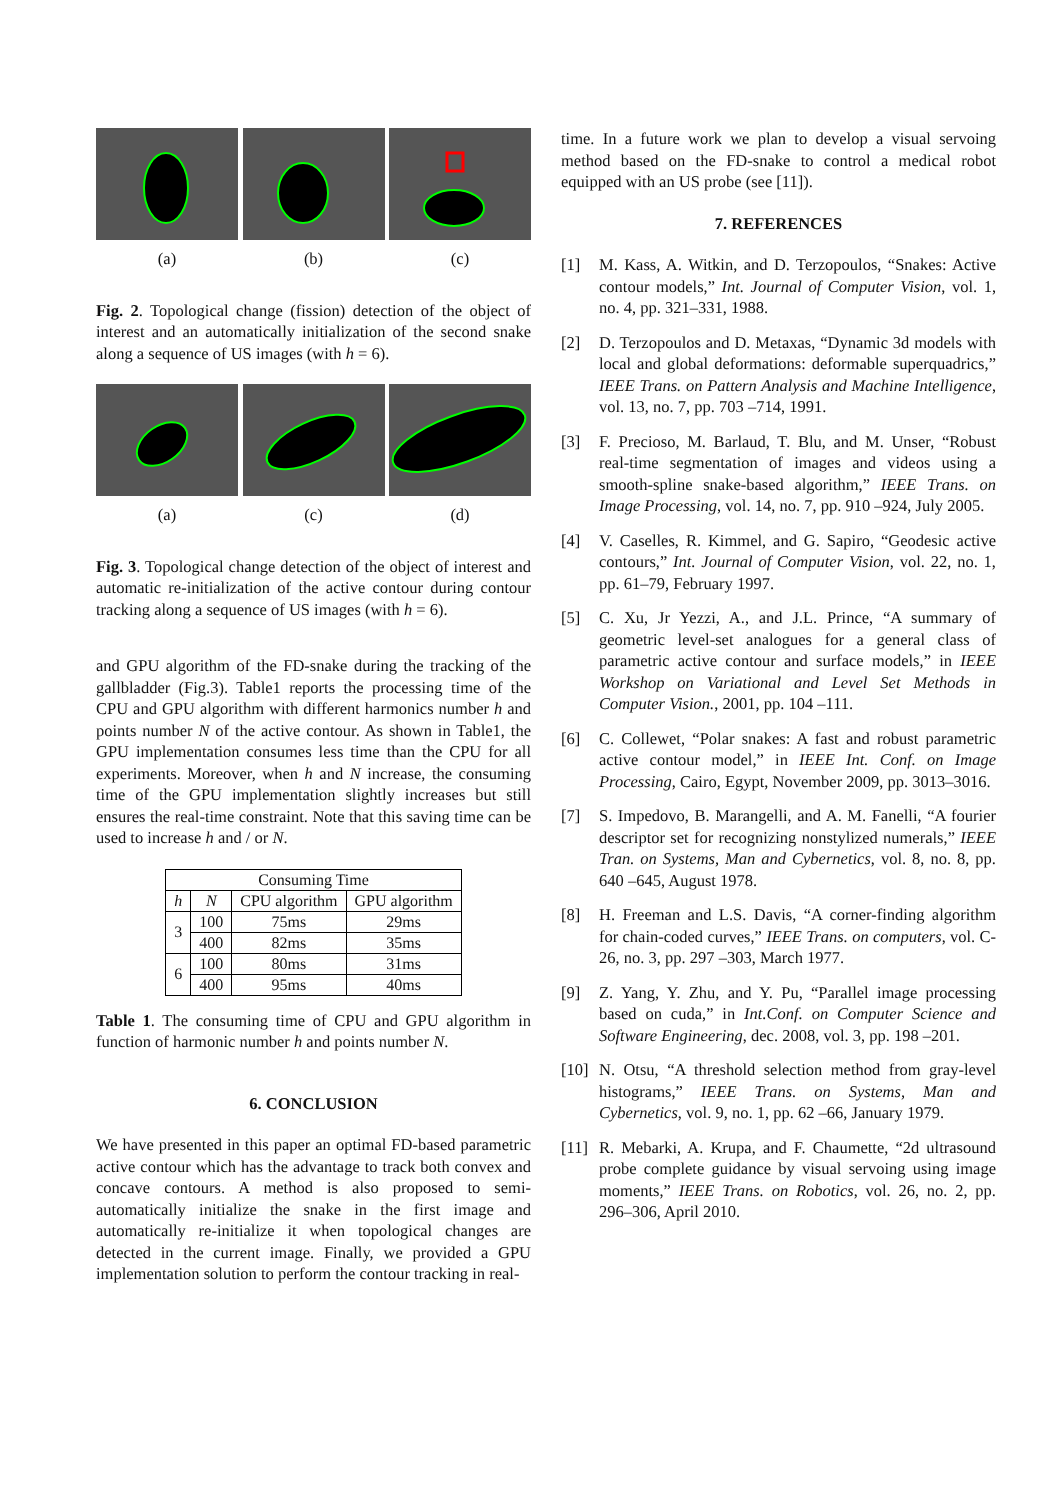(a) (b) (c)
Fig. 2. Topological change (fission) detection of the object of interest and an automatically initialization of the second snake along a sequence of US images (with h = 6).
(a) (c) (d)
Fig. 3. Topological change detection of the object of interest and automatic re-initialization of the active contour during contour tracking along a sequence of US images (with h = 6).
and GPU algorithm of the FD-snake during the tracking of the gallbladder (Fig.3). Table1 reports the processing time of the CPU and GPU algorithm with different harmonics number h and points number N of the active contour. As shown in Table1, the GPU implementation consumes less time than the CPU for all experiments. Moreover, when h and N increase, the consuming time of the GPU implementation slightly increases but still ensures the real-time constraint. Note that this saving time can be used to increase h and / or N.
| Consuming Time | | | |
| --- | --- | --- | --- |
| h | N | CPU algorithm | GPU algorithm |
| 3 | 100 | 75ms | 29ms |
| | 400 | 82ms | 35ms |
| 6 | 100 | 80ms | 31ms |
| | 400 | 95ms | 40ms |
Table 1. The consuming time of CPU and GPU algorithm in function of harmonic number h and points number N.
6. CONCLUSION
We have presented in this paper an optimal FD-based parametric active contour which has the advantage to track both convex and concave contours. A method is also proposed to semi-automatically initialize the snake in the first image and automatically re-initialize it when topological changes are detected in the current image. Finally, we provided a GPU implementation solution to perform the contour tracking in real-
time. In a future work we plan to develop a visual servoing method based on the FD-snake to control a medical robot equipped with an US probe (see [11]).
7. REFERENCES
[1] M. Kass, A. Witkin, and D. Terzopoulos, “Snakes: Active contour models,” Int. Journal of Computer Vision, vol. 1, no. 4, pp. 321–331, 1988.
[2] D. Terzopoulos and D. Metaxas, “Dynamic 3d models with local and global deformations: deformable superquadrics,” IEEE Trans. on Pattern Analysis and Machine Intelligence, vol. 13, no. 7, pp. 703 –714, 1991.
[3] F. Precioso, M. Barlaud, T. Blu, and M. Unser, “Robust real-time segmentation of images and videos using a smooth-spline snake-based algorithm,” IEEE Trans. on Image Processing, vol. 14, no. 7, pp. 910 –924, July 2005.
[4] V. Caselles, R. Kimmel, and G. Sapiro, “Geodesic active contours,” Int. Journal of Computer Vision, vol. 22, no. 1, pp. 61–79, February 1997.
[5] C. Xu, Jr Yezzi, A., and J.L. Prince, “A summary of geometric level-set analogues for a general class of parametric active contour and surface models,” in IEEE Workshop on Variational and Level Set Methods in Computer Vision., 2001, pp. 104 –111.
[6] C. Collewet, “Polar snakes: A fast and robust parametric active contour model,” in IEEE Int. Conf. on Image Processing, Cairo, Egypt, November 2009, pp. 3013–3016.
[7] S. Impedovo, B. Marangelli, and A. M. Fanelli, “A fourier descriptor set for recognizing nonstylized numerals,” IEEE Tran. on Systems, Man and Cybernetics, vol. 8, no. 8, pp. 640 –645, August 1978.
[8] H. Freeman and L.S. Davis, “A corner-finding algorithm for chain-coded curves,” IEEE Trans. on computers, vol. C-26, no. 3, pp. 297 –303, March 1977.
[9] Z. Yang, Y. Zhu, and Y. Pu, “Parallel image processing based on cuda,” in Int.Conf. on Computer Science and Software Engineering, dec. 2008, vol. 3, pp. 198 –201.
[10]
N. Otsu, “A threshold selection method from gray-level histograms,” IEEE Trans. on Systems, Man and Cybernetics, vol. 9, no. 1, pp. 62 –66, January 1979.
[11]
R. Mebarki, A. Krupa, and F. Chaumette, “2d ultrasound probe complete guidance by visual servoing using image moments,” IEEE Trans. on Robotics, vol. 26, no. 2, pp. 296–306, April 2010.